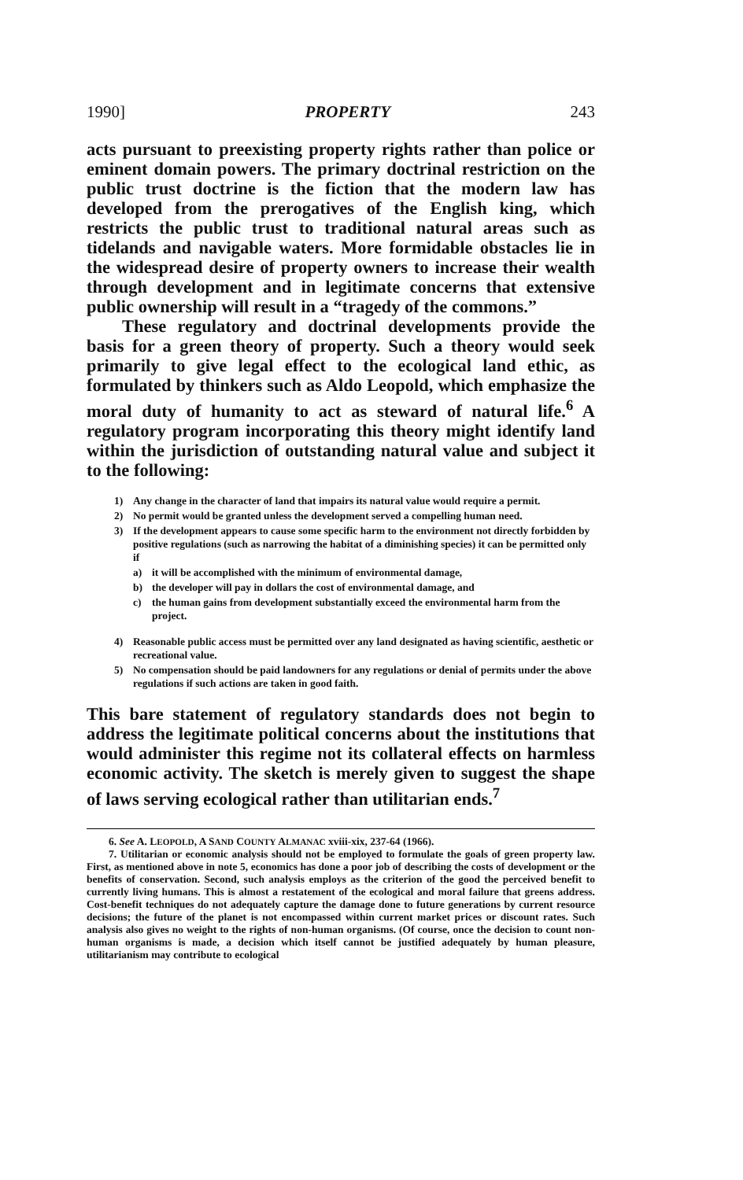1990] PROPERTY 243
acts pursuant to preexisting property rights rather than police or eminent domain powers. The primary doctrinal restriction on the public trust doctrine is the fiction that the modern law has developed from the prerogatives of the English king, which restricts the public trust to traditional natural areas such as tidelands and navigable waters. More formidable obstacles lie in the widespread desire of property owners to increase their wealth through development and in legitimate concerns that extensive public ownership will result in a “tragedy of the commons.”
These regulatory and doctrinal developments provide the basis for a green theory of property. Such a theory would seek primarily to give legal effect to the ecological land ethic, as formulated by thinkers such as Aldo Leopold, which emphasize the moral duty of humanity to act as steward of natural life.<sup>6</sup> A regulatory program incorporating this theory might identify land within the jurisdiction of outstanding natural value and subject it to the following:
1) Any change in the character of land that impairs its natural value would require a permit.
2) No permit would be granted unless the development served a compelling human need.
3) If the development appears to cause some specific harm to the environment not directly forbidden by positive regulations (such as narrowing the habitat of a diminishing species) it can be permitted only if
a) it will be accomplished with the minimum of environmental damage,
b) the developer will pay in dollars the cost of environmental damage, and
c) the human gains from development substantially exceed the environmental harm from the project.
4) Reasonable public access must be permitted over any land designated as having scientific, aesthetic or recreational value.
5) No compensation should be paid landowners for any regulations or denial of permits under the above regulations if such actions are taken in good faith.
This bare statement of regulatory standards does not begin to address the legitimate political concerns about the institutions that would administer this regime not its collateral effects on harmless economic activity. The sketch is merely given to suggest the shape of laws serving ecological rather than utilitarian ends.<sup>7</sup>
6. See A. LEOPOLD, A SAND COUNTY ALMANAC xviii-xix, 237-64 (1966).
7. Utilitarian or economic analysis should not be employed to formulate the goals of green property law. First, as mentioned above in note 5, economics has done a poor job of describing the costs of development or the benefits of conservation. Second, such analysis employs as the criterion of the good the perceived benefit to currently living humans. This is almost a restatement of the ecological and moral failure that greens address. Cost-benefit techniques do not adequately capture the damage done to future generations by current resource decisions; the future of the planet is not encompassed within current market prices or discount rates. Such analysis also gives no weight to the rights of non-human organisms. (Of course, once the decision to count non-human organisms is made, a decision which itself cannot be justified adequately by human pleasure, utilitarianism may contribute to ecological